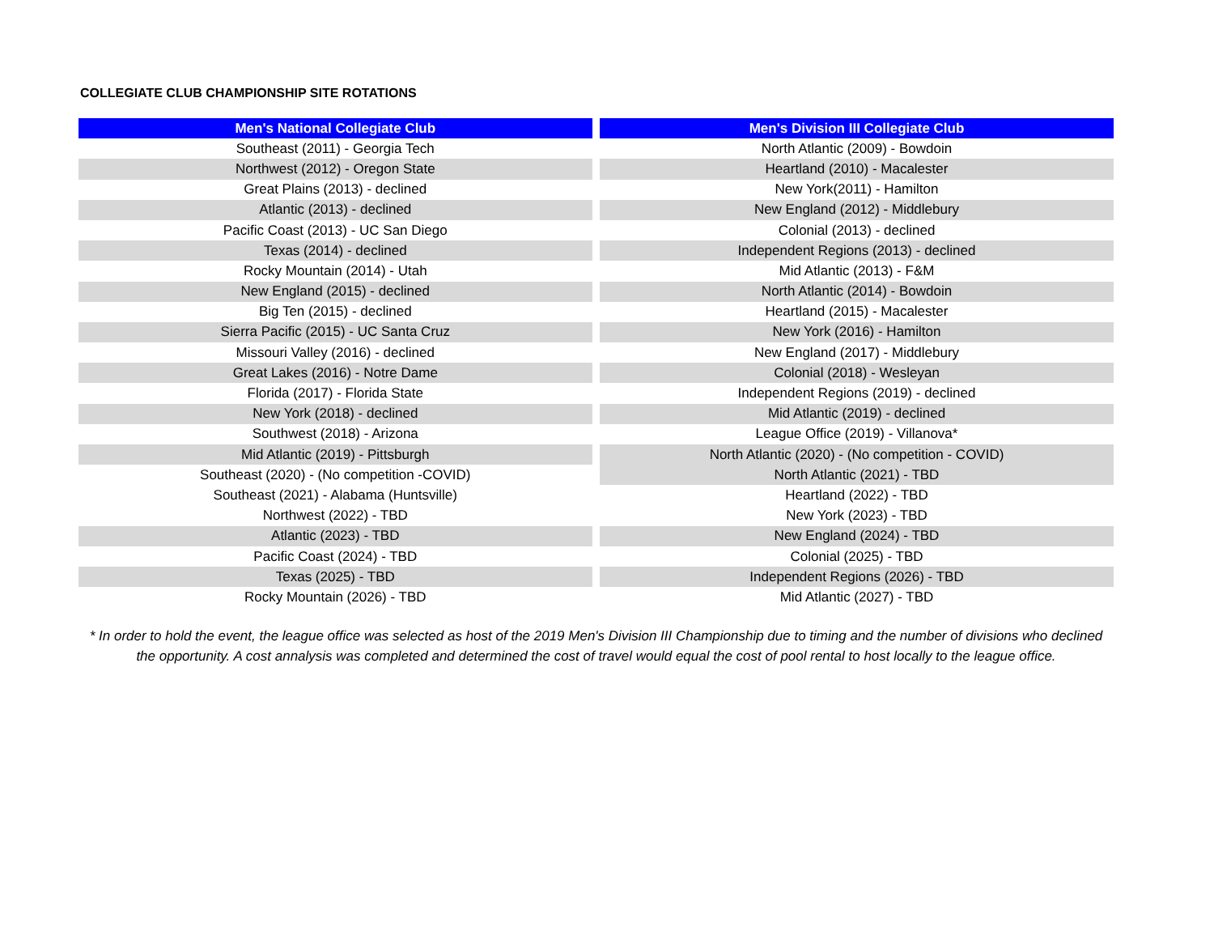COLLEGIATE CLUB CHAMPIONSHIP SITE ROTATIONS
| Men's National Collegiate Club | | Men's Division III Collegiate Club |
| --- | --- | --- |
| Southeast (2011) - Georgia Tech | | North Atlantic (2009) - Bowdoin |
| Northwest (2012) - Oregon State | | Heartland (2010) - Macalester |
| Great Plains (2013) - declined | | New York(2011) - Hamilton |
| Atlantic (2013) - declined | | New England (2012) - Middlebury |
| Pacific Coast (2013) - UC San Diego | | Colonial (2013) - declined |
| Texas (2014) - declined | | Independent Regions (2013) - declined |
| Rocky Mountain (2014) - Utah | | Mid Atlantic (2013) - F&M |
| New England (2015) - declined | | North Atlantic (2014) - Bowdoin |
| Big Ten (2015) - declined | | Heartland (2015) - Macalester |
| Sierra Pacific (2015) - UC Santa Cruz | | New York (2016) - Hamilton |
| Missouri Valley (2016) - declined | | New England (2017) - Middlebury |
| Great Lakes (2016) - Notre Dame | | Colonial (2018) - Wesleyan |
| Florida (2017) - Florida State | | Independent Regions (2019) - declined |
| New York (2018) - declined | | Mid Atlantic (2019) - declined |
| Southwest (2018) - Arizona | | League Office (2019) - Villanova* |
| Mid Atlantic (2019) - Pittsburgh | | North Atlantic (2020) - (No competition - COVID) |
| Southeast (2020) - (No competition -COVID) | | North Atlantic (2021) - TBD |
| Southeast (2021) - Alabama (Huntsville) | | Heartland (2022) - TBD |
| Northwest (2022) - TBD | | New York (2023) - TBD |
| Atlantic (2023) - TBD | | New England (2024) - TBD |
| Pacific Coast (2024) - TBD | | Colonial (2025) - TBD |
| Texas (2025) - TBD | | Independent Regions (2026) - TBD |
| Rocky Mountain (2026) - TBD | | Mid Atlantic (2027) - TBD |
* In order to hold the event, the league office was selected as host of the 2019 Men's Division III Championship due to timing and the number of divisions who declined the opportunity. A cost annalysis was completed and determined the cost of travel would equal the cost of pool rental to host locally to the league office.